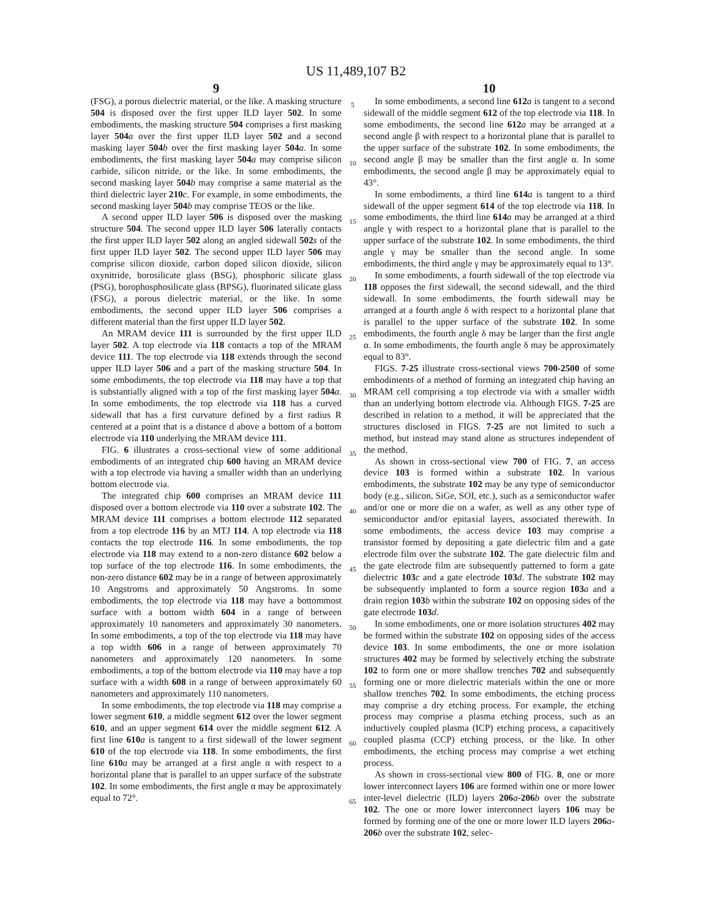US 11,489,107 B2
9
(FSG), a porous dielectric material, or the like. A masking structure 504 is disposed over the first upper ILD layer 502. In some embodiments, the masking structure 504 comprises a first masking layer 504 a over the first upper ILD layer 502 and a second masking layer 504 b over the first masking layer 504 a. In some embodiments, the first masking layer 504 a may comprise silicon carbide, silicon nitride, or the like. In some embodiments, the second masking layer 504 b may comprise a same material as the third dielectric layer 210 c. For example, in some embodiments, the second masking layer 504 b may comprise TEOS or the like.
A second upper ILD layer 506 is disposed over the masking structure 504. The second upper ILD layer 506 laterally contacts the first upper ILD layer 502 along an angled sidewall 502 s of the first upper ILD layer 502. The second upper ILD layer 506 may comprise silicon dioxide, carbon doped silicon dioxide, silicon oxynitride, borosilicate glass (BSG), phosphoric silicate glass (PSG), borophosphosilicate glass (BPSG), fluorinated silicate glass (FSG), a porous dielectric material, or the like. In some embodiments, the second upper ILD layer 506 comprises a different material than the first upper ILD layer 502.
An MRAM device 111 is surrounded by the first upper ILD layer 502. A top electrode via 118 contacts a top of the MRAM device 111. The top electrode via 118 extends through the second upper ILD layer 506 and a part of the masking structure 504. In some embodiments, the top electrode via 118 may have a top that is substantially aligned with a top of the first masking layer 504 a. In some embodiments, the top electrode via 118 has a curved sidewall that has a first curvature defined by a first radius R centered at a point that is a distance d above a bottom of a bottom electrode via 110 underlying the MRAM device 111.
FIG. 6 illustrates a cross-sectional view of some additional embodiments of an integrated chip 600 having an MRAM device with a top electrode via having a smaller width than an underlying bottom electrode via.
The integrated chip 600 comprises an MRAM device 111 disposed over a bottom electrode via 110 over a substrate 102. The MRAM device 111 comprises a bottom electrode 112 separated from a top electrode 116 by an MTJ 114. A top electrode via 118 contacts the top electrode 116. In some embodiments, the top electrode via 118 may extend to a non-zero distance 602 below a top surface of the top electrode 116. In some embodiments, the non-zero distance 602 may be in a range of between approximately 10 Angstroms and approximately 50 Angstroms. In some embodiments, the top electrode via 118 may have a bottommost surface with a bottom width 604 in a range of between approximately 10 nanometers and approximately 30 nanometers. In some embodiments, a top of the top electrode via 118 may have a top width 606 in a range of between approximately 70 nanometers and approximately 120 nanometers. In some embodiments, a top of the bottom electrode via 110 may have a top surface with a width 608 in a range of between approximately 60 nanometers and approximately 110 nanometers.
In some embodiments, the top electrode via 118 may comprise a lower segment 610, a middle segment 612 over the lower segment 610, and an upper segment 614 over the middle segment 612. A first line 610 a is tangent to a first sidewall of the lower segment 610 of the top electrode via 118. In some embodiments, the first line 610 a may be arranged at a first angle α with respect to a horizontal plane that is parallel to an upper surface of the substrate 102. In some embodiments, the first angle α may be approximately equal to 72°.
5
10
15
20
25
30
35
40
45
50
55
60
65
10
In some embodiments, a second line 612 a is tangent to a second sidewall of the middle segment 612 of the top electrode via 118. In some embodiments, the second line 612 a may be arranged at a second angle β with respect to a horizontal plane that is parallel to the upper surface of the substrate 102. In some embodiments, the second angle β may be smaller than the first angle α. In some embodiments, the second angle β may be approximately equal to 43°.
In some embodiments, a third line 614 a is tangent to a third sidewall of the upper segment 614 of the top electrode via 118. In some embodiments, the third line 614 a may be arranged at a third angle γ with respect to a horizontal plane that is parallel to the upper surface of the substrate 102. In some embodiments, the third angle γ may be smaller than the second angle. In some embodiments, the third angle γ may be approximately equal to 13°.
In some embodiments, a fourth sidewall of the top electrode via 118 opposes the first sidewall, the second sidewall, and the third sidewall. In some embodiments, the fourth sidewall may be arranged at a fourth angle δ with respect to a horizontal plane that is parallel to the upper surface of the substrate 102. In some embodiments, the fourth angle δ may be larger than the first angle α. In some embodiments, the fourth angle δ may be approximately equal to 83°.
FIGS. 7-25 illustrate cross-sectional views 700-2500 of some embodiments of a method of forming an integrated chip having an MRAM cell comprising a top electrode via with a smaller width than an underlying bottom electrode via. Although FIGS. 7-25 are described in relation to a method, it will be appreciated that the structures disclosed in FIGS. 7-25 are not limited to such a method, but instead may stand alone as structures independent of the method.
As shown in cross-sectional view 700 of FIG. 7, an access device 103 is formed within a substrate 102. In various embodiments, the substrate 102 may be any type of semiconductor body (e.g., silicon, SiGe, SOI, etc.), such as a semiconductor wafer and/or one or more die on a wafer, as well as any other type of semiconductor and/or epitaxial layers, associated therewith. In some embodiments, the access device 103 may comprise a transistor formed by depositing a gate dielectric film and a gate electrode film over the substrate 102. The gate dielectric film and the gate electrode film are subsequently patterned to form a gate dielectric 103 c and a gate electrode 103 d. The substrate 102 may be subsequently implanted to form a source region 103 a and a drain region 103 b within the substrate 102 on opposing sides of the gate electrode 103 d.
In some embodiments, one or more isolation structures 402 may be formed within the substrate 102 on opposing sides of the access device 103. In some embodiments, the one or more isolation structures 402 may be formed by selectively etching the substrate 102 to form one or more shallow trenches 702 and subsequently forming one or more dielectric materials within the one or more shallow trenches 702. In some embodiments, the etching process may comprise a dry etching process. For example, the etching process may comprise a plasma etching process, such as an inductively coupled plasma (ICP) etching process, a capacitively coupled plasma (CCP) etching process, or the like. In other embodiments, the etching process may comprise a wet etching process.
As shown in cross-sectional view 800 of FIG. 8, one or more lower interconnect layers 106 are formed within one or more lower inter-level dielectric (ILD) layers 206 a-206 b over the substrate 102. The one or more lower interconnect layers 106 may be formed by forming one of the one or more lower ILD layers 206 a-206 b over the substrate 102, selec-